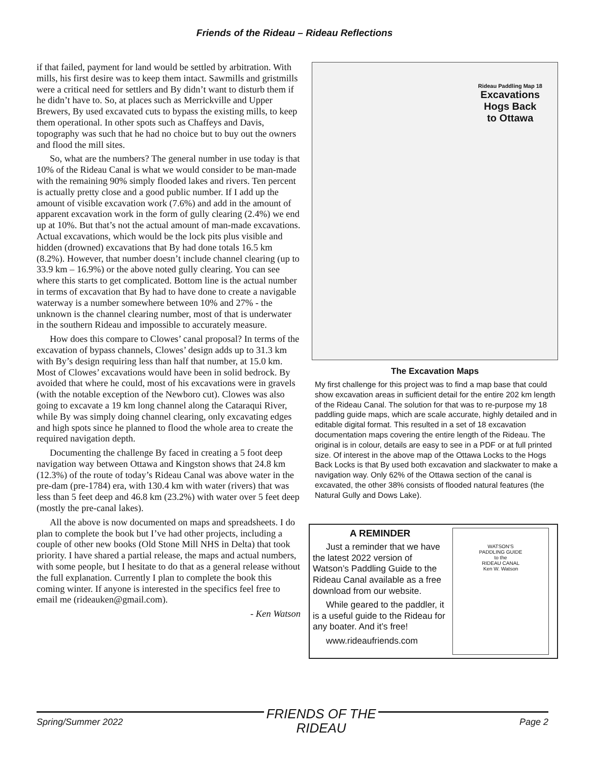Friends of the Rideau – Rideau Reflections
if that failed, payment for land would be settled by arbitration. With mills, his first desire was to keep them intact. Sawmills and gristmills were a critical need for settlers and By didn’t want to disturb them if he didn’t have to. So, at places such as Merrickville and Upper Brewers, By used excavated cuts to bypass the existing mills, to keep them operational. In other spots such as Chaffeys and Davis, topography was such that he had no choice but to buy out the owners and flood the mill sites.
So, what are the numbers? The general number in use today is that 10% of the Rideau Canal is what we would consider to be man-made with the remaining 90% simply flooded lakes and rivers. Ten percent is actually pretty close and a good public number. If I add up the amount of visible excavation work (7.6%) and add in the amount of apparent excavation work in the form of gully clearing (2.4%) we end up at 10%. But that’s not the actual amount of man-made excavations. Actual excavations, which would be the lock pits plus visible and hidden (drowned) excavations that By had done totals 16.5 km (8.2%). However, that number doesn’t include channel clearing (up to 33.9 km – 16.9%) or the above noted gully clearing. You can see where this starts to get complicated. Bottom line is the actual number in terms of excavation that By had to have done to create a navigable waterway is a number somewhere between 10% and 27% - the unknown is the channel clearing number, most of that is underwater in the southern Rideau and impossible to accurately measure.
How does this compare to Clowes’ canal proposal? In terms of the excavation of bypass channels, Clowes’ design adds up to 31.3 km with By’s design requiring less than half that number, at 15.0 km. Most of Clowes’ excavations would have been in solid bedrock. By avoided that where he could, most of his excavations were in gravels (with the notable exception of the Newboro cut). Clowes was also going to excavate a 19 km long channel along the Cataraqui River, while By was simply doing channel clearing, only excavating edges and high spots since he planned to flood the whole area to create the required navigation depth.
Documenting the challenge By faced in creating a 5 foot deep navigation way between Ottawa and Kingston shows that 24.8 km (12.3%) of the route of today’s Rideau Canal was above water in the pre-dam (pre-1784) era, with 130.4 km with water (rivers) that was less than 5 feet deep and 46.8 km (23.2%) with water over 5 feet deep (mostly the pre-canal lakes).
All the above is now documented on maps and spreadsheets. I do plan to complete the book but I’ve had other projects, including a couple of other new books (Old Stone Mill NHS in Delta) that took priority. I have shared a partial release, the maps and actual numbers, with some people, but I hesitate to do that as a general release without the full explanation. Currently I plan to complete the book this coming winter. If anyone is interested in the specifics feel free to email me (rideauken@gmail.com).
- Ken Watson
Rideau Paddling Map 18
Excavations
Hogs Back
to Ottawa
The Excavation Maps
My first challenge for this project was to find a map base that could show excavation areas in sufficient detail for the entire 202 km length of the Rideau Canal. The solution for that was to re-purpose my 18 paddling guide maps, which are scale accurate, highly detailed and in editable digital format. This resulted in a set of 18 excavation documentation maps covering the entire length of the Rideau. The original is in colour, details are easy to see in a PDF or at full printed size. Of interest in the above map of the Ottawa Locks to the Hogs Back Locks is that By used both excavation and slackwater to make a navigation way. Only 62% of the Ottawa section of the canal is excavated, the other 38% consists of flooded natural features (the Natural Gully and Dows Lake).
A REMINDER
Just a reminder that we have the latest 2022 version of Watson’s Paddling Guide to the Rideau Canal available as a free download from our website.
While geared to the paddler, it is a useful guide to the Rideau for any boater. And it’s free!
www.rideaufriends.com
WATSON'S
PADDLING GUIDE
to the
RIDEAU CANAL
Ken W. Watson
Spring/Summer 2022 FRIENDS OF THE
RIDEAU Page 2